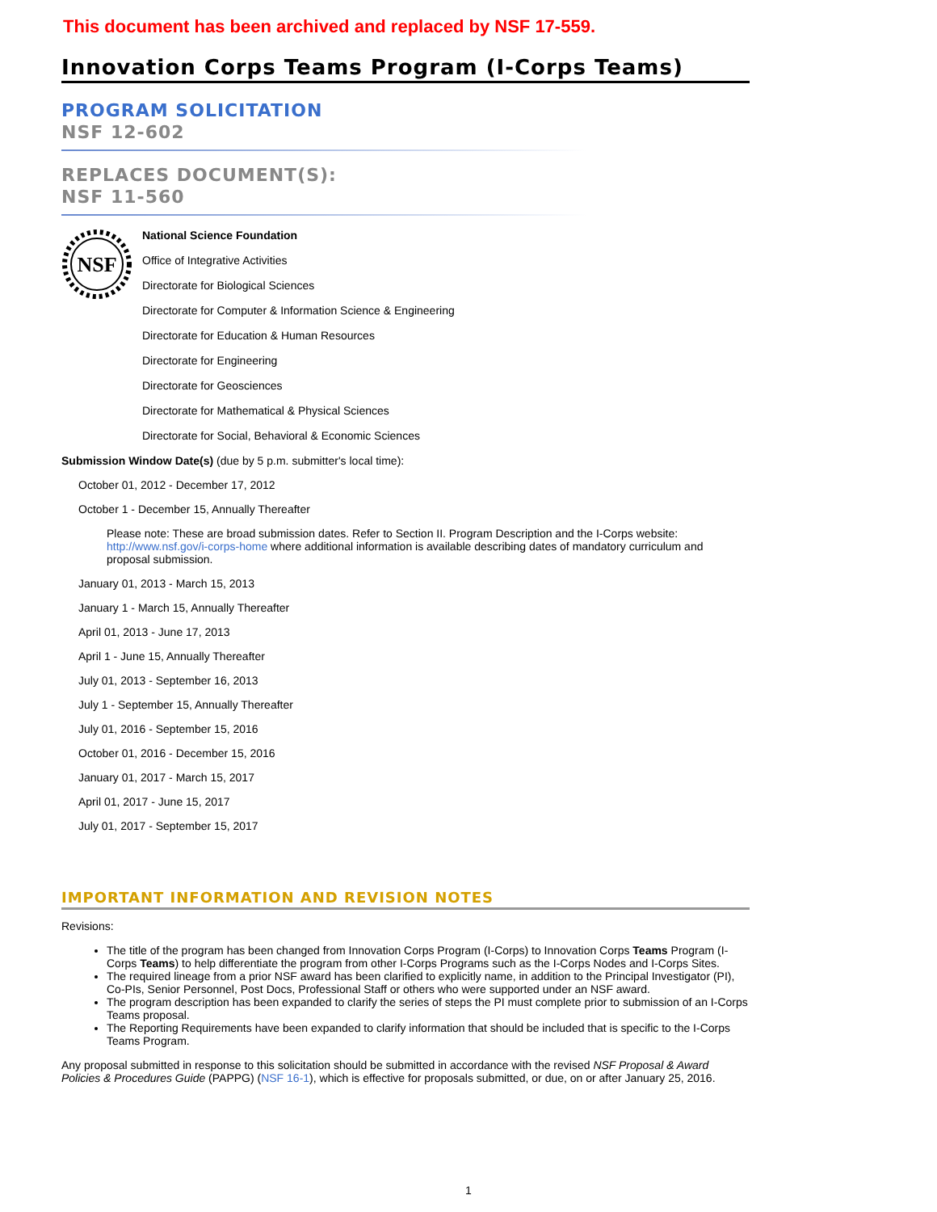This document has been archived and replaced by NSF 17-559.
Innovation Corps Teams Program (I-Corps Teams)
PROGRAM SOLICITATION
NSF 12-602
REPLACES DOCUMENT(S):
NSF 11-560
NSF
National Science Foundation
Office of Integrative Activities
Directorate for Biological Sciences
Directorate for Computer & Information Science & Engineering
Directorate for Education & Human Resources
Directorate for Engineering
Directorate for Geosciences
Directorate for Mathematical & Physical Sciences
Directorate for Social, Behavioral & Economic Sciences
Submission Window Date(s) (due by 5 p.m. submitter's local time):
October 01, 2012 - December 17, 2012
October 1 - December 15, Annually Thereafter
Please note: These are broad submission dates. Refer to Section II. Program Description and the I-Corps website: http://www.nsf.gov/i-corps-home where additional information is available describing dates of mandatory curriculum and proposal submission.
January 01, 2013 - March 15, 2013
January 1 - March 15, Annually Thereafter
April 01, 2013 - June 17, 2013
April 1 - June 15, Annually Thereafter
July 01, 2013 - September 16, 2013
July 1 - September 15, Annually Thereafter
July 01, 2016 - September 15, 2016
October 01, 2016 - December 15, 2016
January 01, 2017 - March 15, 2017
April 01, 2017 - June 15, 2017
July 01, 2017 - September 15, 2017
IMPORTANT INFORMATION AND REVISION NOTES
Revisions:
The title of the program has been changed from Innovation Corps Program (I-Corps) to Innovation Corps Teams Program (I-Corps Teams) to help differentiate the program from other I-Corps Programs such as the I-Corps Nodes and I-Corps Sites.
The required lineage from a prior NSF award has been clarified to explicitly name, in addition to the Principal Investigator (PI), Co-PIs, Senior Personnel, Post Docs, Professional Staff or others who were supported under an NSF award.
The program description has been expanded to clarify the series of steps the PI must complete prior to submission of an I-Corps Teams proposal.
The Reporting Requirements have been expanded to clarify information that should be included that is specific to the I-Corps Teams Program.
Any proposal submitted in response to this solicitation should be submitted in accordance with the revised NSF Proposal & Award Policies & Procedures Guide (PAPPG) (NSF 16-1), which is effective for proposals submitted, or due, on or after January 25, 2016.
1